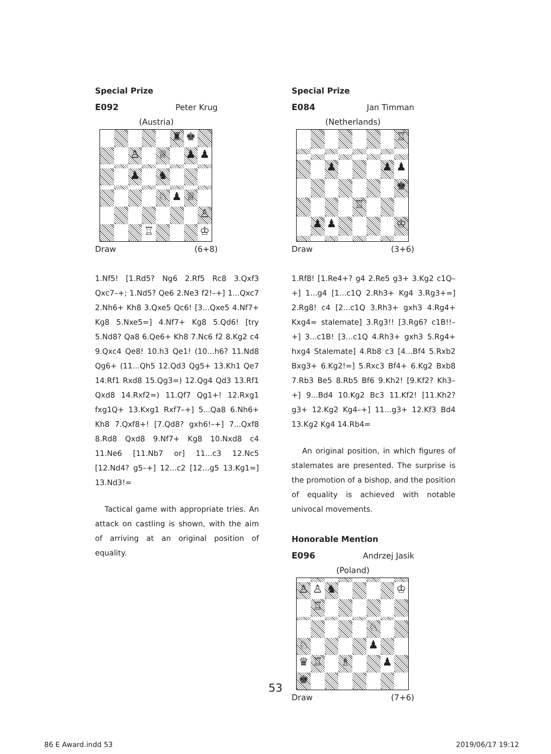Special Prize
E092 Peter Krug
(Austria)
♜
♚
♙
♕
♟
♟
♟
♞
♘
♟
♕
♙
♖
♔
Draw (6+8)
1.Nf5! [1.Rd5? Ng6 2.Rf5 Rc8 3.Qxf3 Qxc7–+; 1.Nd5? Qe6 2.Ne3 f2!–+] 1...Qxc7 2.Nh6+ Kh8 3.Qxe5 Qc6! [3...Qxe5 4.Nf7+ Kg8 5.Nxe5=] 4.Nf7+ Kg8 5.Qd6! [try 5.Nd8? Qa8 6.Qe6+ Kh8 7.Nc6 f2 8.Kg2 c4 9.Qxc4 Qe8! 10.h3 Qe1! (10...h6? 11.Nd8 Qg6+ (11...Qh5 12.Qd3 Qg5+ 13.Kh1 Qe7 14.Rf1 Rxd8 15.Qg3=) 12.Qg4 Qd3 13.Rf1 Qxd8 14.Rxf2=) 11.Qf7 Qg1+! 12.Rxg1 fxg1Q+ 13.Kxg1 Rxf7–+] 5...Qa8 6.Nh6+ Kh8 7.Qxf8+! [7.Qd8? gxh6!–+] 7...Qxf8 8.Rd8 Qxd8 9.Nf7+ Kg8 10.Nxd8 c4 11.Ne6 [11.Nb7 or] 11...c3 12.Nc5 [12.Nd4? g5–+] 12...c2 [12...g5 13.Kg1=] 13.Nd3!=
Tactical game with appropriate tries. An attack on castling is shown, with the aim of arriving at an original position of equality.
Special Prize
E084 Jan Timman
(Netherlands)
♖
♟
♟
♟
♚
♖
♟
♟
♔
Draw (3+6)
1.Rf8! [1.Re4+? g4 2.Re5 g3+ 3.Kg2 c1Q–+] 1...g4 [1...c1Q 2.Rh3+ Kg4 3.Rg3+=] 2.Rg8! c4 [2...c1Q 3.Rh3+ gxh3 4.Rg4+ Kxg4= stalemate] 3.Rg3!! [3.Rg6? c1B!!–+] 3...c1B! [3...c1Q 4.Rh3+ gxh3 5.Rg4+ hxg4 Stalemate] 4.Rb8 c3 [4...Bf4 5.Rxb2 Bxg3+ 6.Kg2!=] 5.Rxc3 Bf4+ 6.Kg2 Bxb8 7.Rb3 Be5 8.Rb5 Bf6 9.Kh2! [9.Kf2? Kh3–+] 9...Bd4 10.Kg2 Bc3 11.Kf2! [11.Kh2? g3+ 12.Kg2 Kg4–+] 11...g3+ 12.Kf3 Bd4 13.Kg2 Kg4 14.Rb4=
An original position, in which figures of stalemates are presented. The surprise is the promotion of a bishop, and the position of equality is achieved with notable univocal movements.
Honorable Mention
E096 Andrzej Jasik
(Poland)
♙
♙
♞
♔
♖
♘
♘
♟
♛
♖
♗
♟
♚
Draw (7+6)
53
86 E Award.indd 53 2019/06/17 19:12